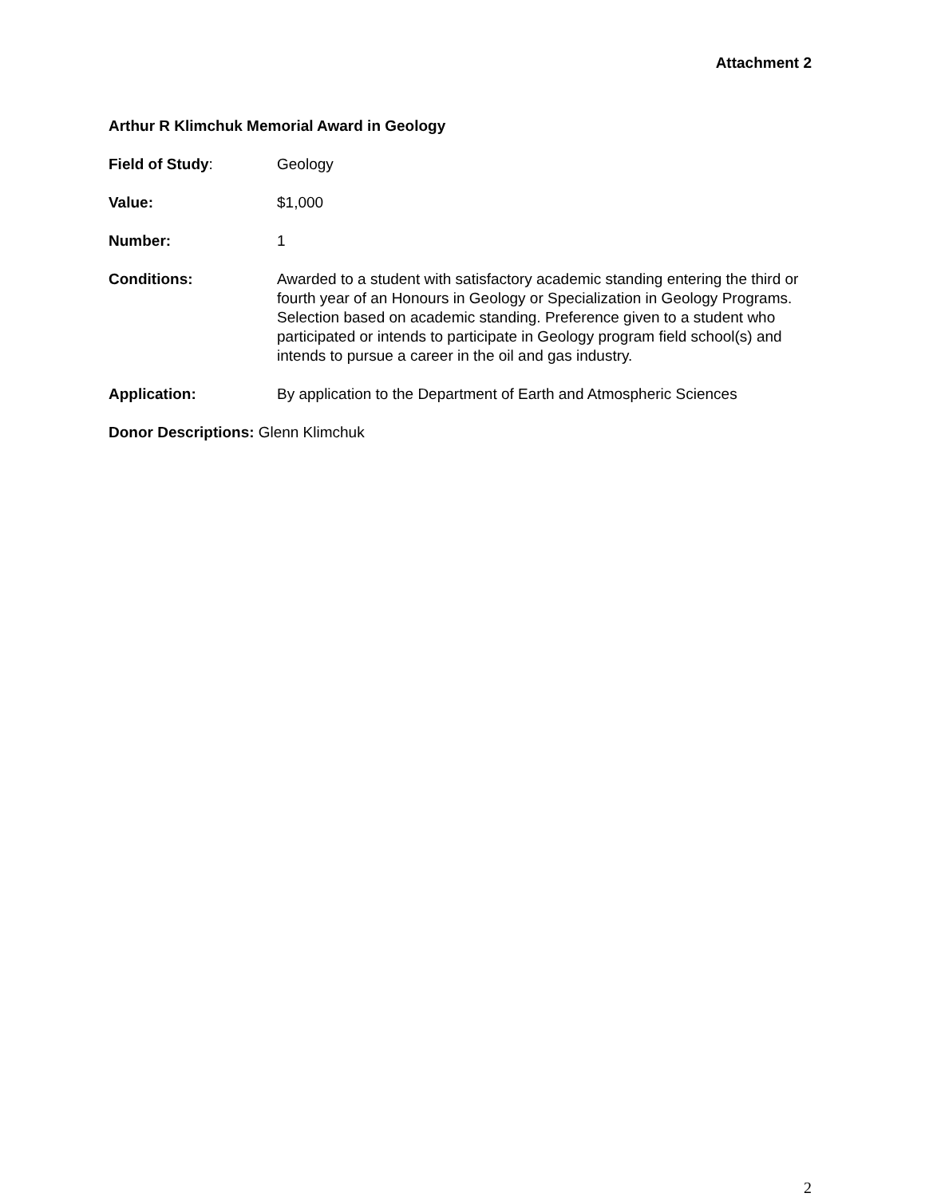Attachment 2
Arthur R Klimchuk Memorial Award in Geology
Field of Study: Geology
Value: $1,000
Number: 1
Conditions: Awarded to a student with satisfactory academic standing entering the third or fourth year of an Honours in Geology or Specialization in Geology Programs. Selection based on academic standing. Preference given to a student who participated or intends to participate in Geology program field school(s) and intends to pursue a career in the oil and gas industry.
Application: By application to the Department of Earth and Atmospheric Sciences
Donor Descriptions: Glenn Klimchuk
2